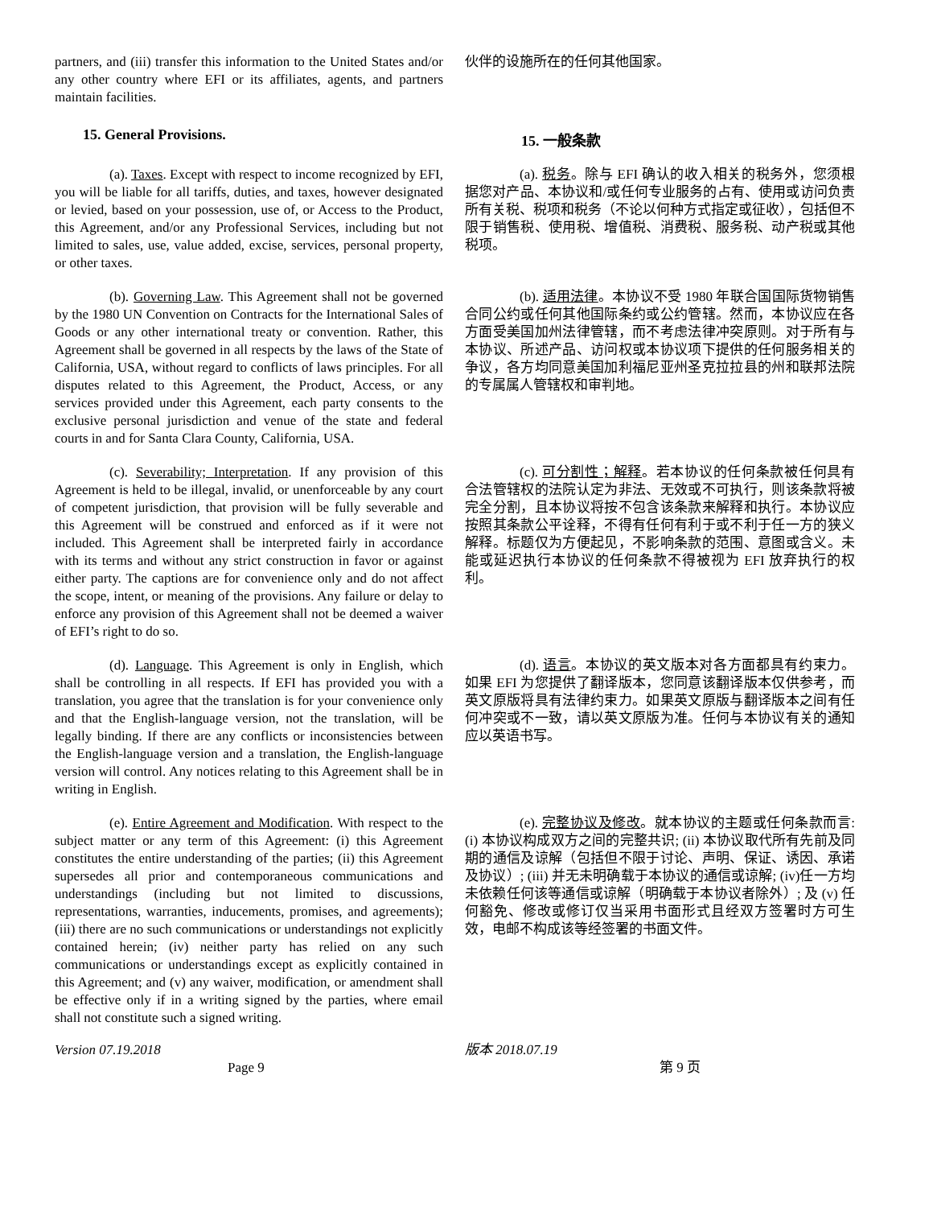partners, and (iii) transfer this information to the United States and/or any other country where EFI or its affiliates, agents, and partners maintain facilities.
伙伴的设施所在的任何其他国家。
15. General Provisions.
15. 一般条款
(a). Taxes. Except with respect to income recognized by EFI, you will be liable for all tariffs, duties, and taxes, however designated or levied, based on your possession, use of, or Access to the Product, this Agreement, and/or any Professional Services, including but not limited to sales, use, value added, excise, services, personal property, or other taxes.
(a). 税务。除与 EFI 确认的收入相关的税务外，您须根据您对产品、本协议和/或任何专业服务的占有、使用或访问负责所有关税、税项和税务（不论以何种方式指定或征收），包括但不限于销售税、使用税、增值税、消费税、服务税、动产税或其他税项。
(b). Governing Law. This Agreement shall not be governed by the 1980 UN Convention on Contracts for the International Sales of Goods or any other international treaty or convention. Rather, this Agreement shall be governed in all respects by the laws of the State of California, USA, without regard to conflicts of laws principles. For all disputes related to this Agreement, the Product, Access, or any services provided under this Agreement, each party consents to the exclusive personal jurisdiction and venue of the state and federal courts in and for Santa Clara County, California, USA.
(b). 适用法律。本协议不受 1980 年联合国国际货物销售合同公约或任何其他国际条约或公约管辖。然而，本协议应在各方面受美国加州法律管辖，而不考虑法律冲突原则。对于所有与本协议、所述产品、访问权或本协议项下提供的任何服务相关的争议，各方均同意美国加利福尼亚州圣克拉拉县的州和联邦法院的专属属人管辖权和审判地。
(c). Severability; Interpretation. If any provision of this Agreement is held to be illegal, invalid, or unenforceable by any court of competent jurisdiction, that provision will be fully severable and this Agreement will be construed and enforced as if it were not included. This Agreement shall be interpreted fairly in accordance with its terms and without any strict construction in favor or against either party. The captions are for convenience only and do not affect the scope, intent, or meaning of the provisions. Any failure or delay to enforce any provision of this Agreement shall not be deemed a waiver of EFI’s right to do so.
(c). 可分割性；解释。若本协议的任何条款被任何具有合法管辖权的法院认定为非法、无效或不可执行，则该条款将被完全分割，且本协议将按不包含该条款来解释和执行。本协议应按照其条款公平诠释，不得有任何有利于或不利于任一方的狭义解释。标题仅为方便起见，不影响条款的范围、意图或含义。未能或延迟执行本协议的任何条款不得被视为 EFI 放弃执行的权利。
(d). Language. This Agreement is only in English, which shall be controlling in all respects. If EFI has provided you with a translation, you agree that the translation is for your convenience only and that the English-language version, not the translation, will be legally binding. If there are any conflicts or inconsistencies between the English-language version and a translation, the English-language version will control. Any notices relating to this Agreement shall be in writing in English.
(d). 语言。本协议的英文版本对各方面都具有约束力。如果 EFI 为您提供了翻译版本，您同意该翻译版本仅供参考，而英文原版将具有法律约束力。如果英文原版与翻译版本之间有任何冲突或不一致，请以英文原版为准。任何与本协议有关的通知应以英语书写。
(e). Entire Agreement and Modification. With respect to the subject matter or any term of this Agreement: (i) this Agreement constitutes the entire understanding of the parties; (ii) this Agreement supersedes all prior and contemporaneous communications and understandings (including but not limited to discussions, representations, warranties, inducements, promises, and agreements); (iii) there are no such communications or understandings not explicitly contained herein; (iv) neither party has relied on any such communications or understandings except as explicitly contained in this Agreement; and (v) any waiver, modification, or amendment shall be effective only if in a writing signed by the parties, where email shall not constitute such a signed writing.
(e). 完整协议及修改。就本协议的主题或任何条款而言: (i) 本协议构成双方之间的完整共识; (ii) 本协议取代所有先前及同期的通信及谅解（包括但不限于讨论、声明、保证、诱因、承诺及协议）; (iii) 并无未明确载于本协议的通信或谅解; (iv)任一方均未依赖任何该等通信或谅解（明确载于本协议者除外）; 及 (v) 任何豁免、修改或修订仅当采用书面形式且经双方签署时方可生效，电邮不构成该等经签署的书面文件。
Version 07.19.2018
Page 9
版本 2018.07.19
第 9 页